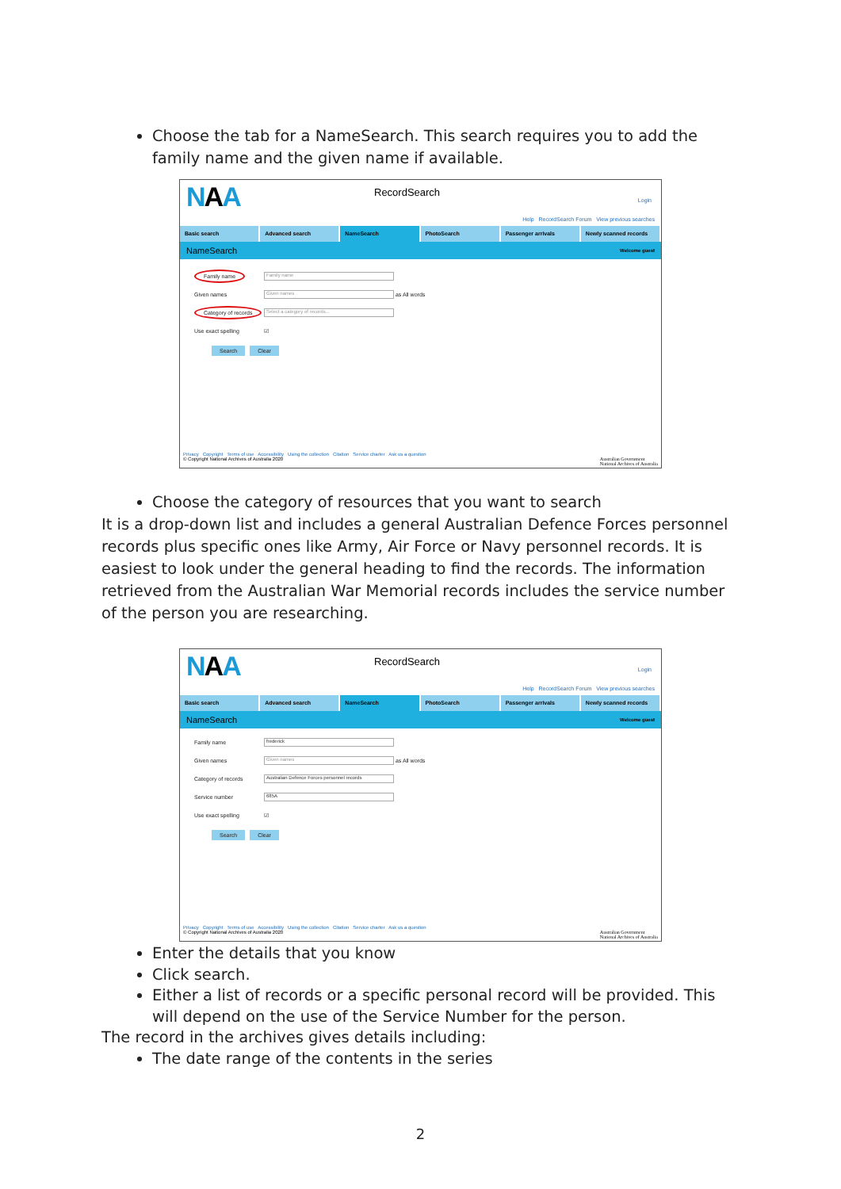Choose the tab for a NameSearch. This search requires you to add the family name and the given name if available.
NAA RecordSearch
Login
Help RecordSearch Forum View previous searches
Basic search Advanced search NameSearch PhotoSearch Passenger arrivals Newly scanned records
NameSearch Welcome guest
Family name
Family name
Given names
Given names
as All words
Category of records
Select a category of records...
Use exact spelling ☑
Search Clear
Privacy Copyright Terms of use Accessibility Using the collection Citation Service charter Ask us a question
© Copyright National Archives of Australia 2020 Australian Government
National Archives of Australia
Choose the category of resources that you want to search
It is a drop-down list and includes a general Australian Defence Forces personnel records plus specific ones like Army, Air Force or Navy personnel records. It is easiest to look under the general heading to find the records. The information retrieved from the Australian War Memorial records includes the service number of the person you are researching.
NAA RecordSearch
Login
Help RecordSearch Forum View previous searches
Basic search Advanced search NameSearch PhotoSearch Passenger arrivals Newly scanned records
NameSearch Welcome guest
Family name
frederick
Given names
Given names
as All words
Category of records
Australian Defence Forces personnel records
Service number
685A
Use exact spelling ☑
Search Clear
Privacy Copyright Terms of use Accessibility Using the collection Citation Service charter Ask us a question
© Copyright National Archives of Australia 2020 Australian Government
National Archives of Australia
Enter the details that you know
Click search.
Either a list of records or a specific personal record will be provided. This will depend on the use of the Service Number for the person.
The record in the archives gives details including:
The date range of the contents in the series
2